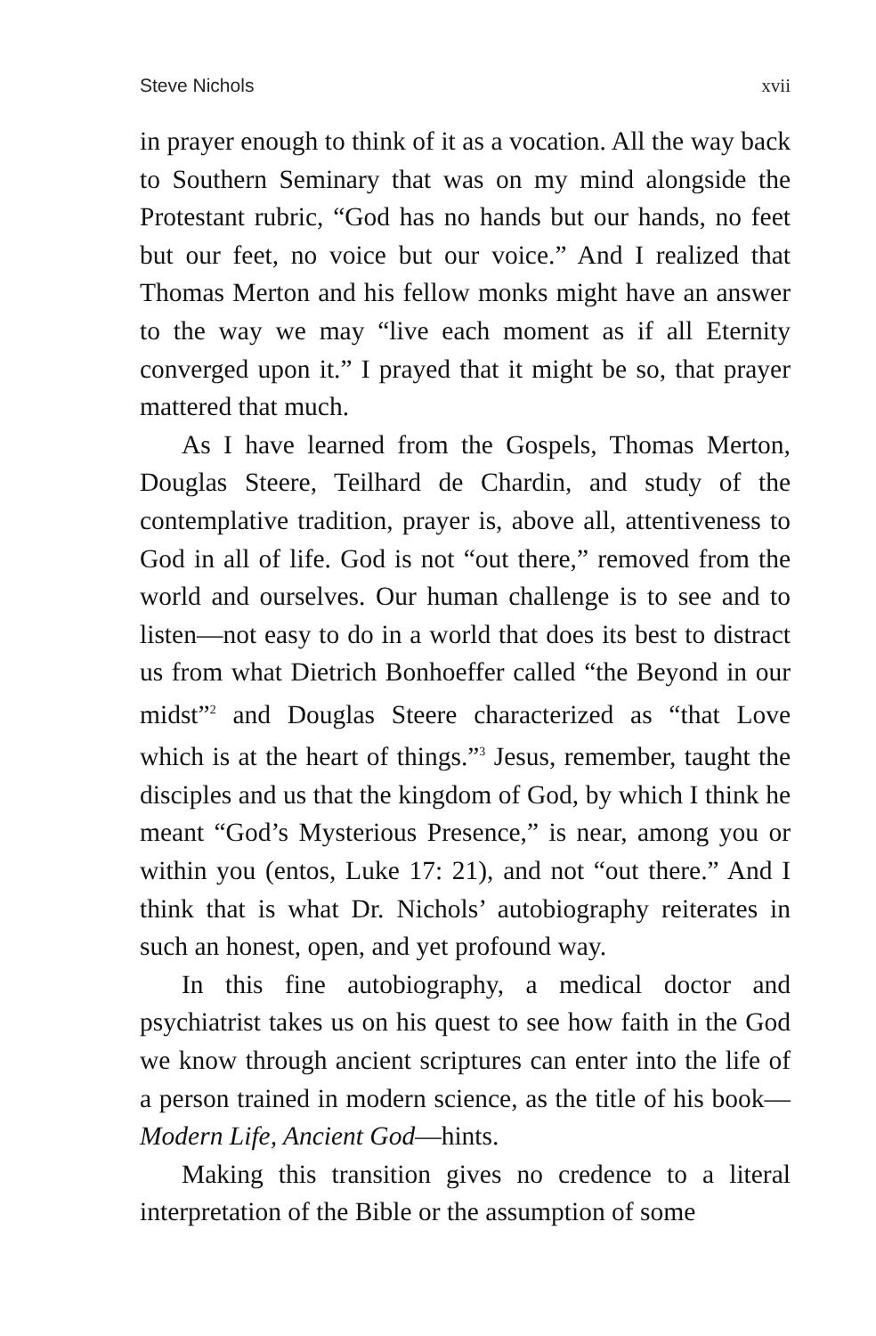Steve Nichols xvii
in prayer enough to think of it as a vocation. All the way back to Southern Seminary that was on my mind alongside the Protestant rubric, “God has no hands but our hands, no feet but our feet, no voice but our voice.” And I realized that Thomas Merton and his fellow monks might have an answer to the way we may “live each moment as if all Eternity converged upon it.” I prayed that it might be so, that prayer mattered that much.
As I have learned from the Gospels, Thomas Merton, Douglas Steere, Teilhard de Chardin, and study of the contemplative tradition, prayer is, above all, attentiveness to God in all of life. God is not “out there,” removed from the world and ourselves. Our human challenge is to see and to listen—not easy to do in a world that does its best to distract us from what Dietrich Bonhoeffer called “the Beyond in our midst”<sup>2</sup> and Douglas Steere characterized as “that Love which is at the heart of things.”<sup>3</sup> Jesus, remember, taught the disciples and us that the kingdom of God, by which I think he meant “God’s Mysterious Presence,” is near, among you or within you (entos, Luke 17: 21), and not “out there.” And I think that is what Dr. Nichols’ autobiography reiterates in such an honest, open, and yet profound way.
In this fine autobiography, a medical doctor and psychiatrist takes us on his quest to see how faith in the God we know through ancient scriptures can enter into the life of a person trained in modern science, as the title of his book—Modern Life, Ancient God—hints.
Making this transition gives no credence to a literal interpretation of the Bible or the assumption of some